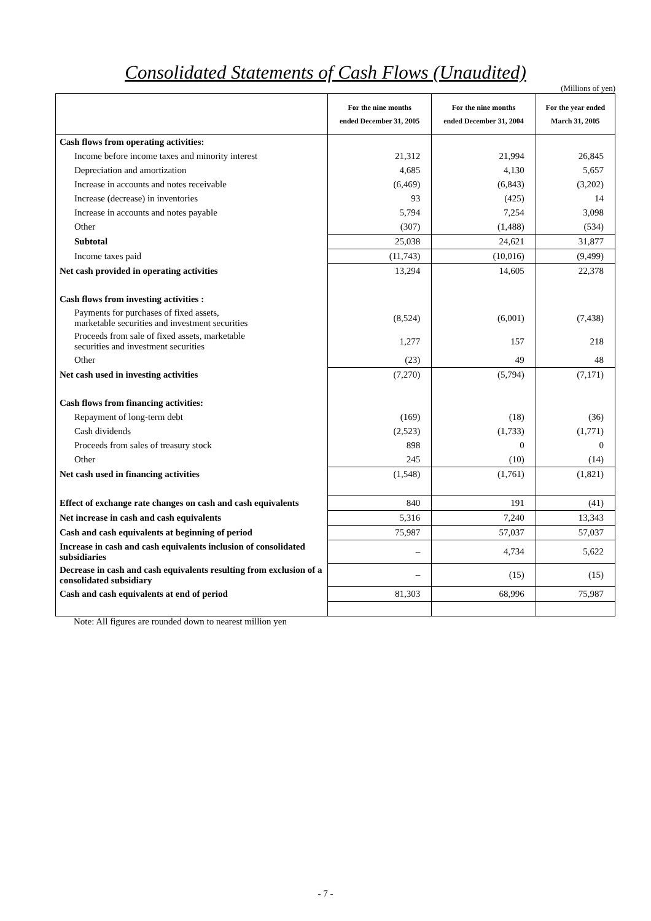Consolidated Statements of Cash Flows (Unaudited)
(Millions of yen)
| | For the nine months ended December 31, 2005 | For the nine months ended December 31, 2004 | For the year ended March 31, 2005 |
| --- | --- | --- | --- |
| Cash flows from operating activities: | | | |
| Income before income taxes and minority interest | 21,312 | 21,994 | 26,845 |
| Depreciation and amortization | 4,685 | 4,130 | 5,657 |
| Increase in accounts and notes receivable | (6,469) | (6,843) | (3,202) |
| Increase (decrease) in inventories | 93 | (425) | 14 |
| Increase in accounts and notes payable | 5,794 | 7,254 | 3,098 |
| Other | (307) | (1,488) | (534) |
| Subtotal | 25,038 | 24,621 | 31,877 |
| Income taxes paid | (11,743) | (10,016) | (9,499) |
| Net cash provided in operating activities | 13,294 | 14,605 | 22,378 |
| Cash flows from investing activities : | | | |
| Payments for purchases of fixed assets, marketable securities and investment securities | (8,524) | (6,001) | (7,438) |
| Proceeds from sale of fixed assets, marketable securities and investment securities | 1,277 | 157 | 218 |
| Other | (23) | 49 | 48 |
| Net cash used in investing activities | (7,270) | (5,794) | (7,171) |
| Cash flows from financing activities: | | | |
| Repayment of long-term debt | (169) | (18) | (36) |
| Cash dividends | (2,523) | (1,733) | (1,771) |
| Proceeds from sales of treasury stock | 898 | 0 | 0 |
| Other | 245 | (10) | (14) |
| Net cash used in financing activities | (1,548) | (1,761) | (1,821) |
| Effect of exchange rate changes on cash and cash equivalents | 840 | 191 | (41) |
| Net increase in cash and cash equivalents | 5,316 | 7,240 | 13,343 |
| Cash and cash equivalents at beginning of period | 75,987 | 57,037 | 57,037 |
| Increase in cash and cash equivalents inclusion of consolidated subsidiaries | – | 4,734 | 5,622 |
| Decrease in cash and cash equivalents resulting from exclusion of a consolidated subsidiary | – | (15) | (15) |
| Cash and cash equivalents at end of period | 81,303 | 68,996 | 75,987 |
Note: All figures are rounded down to nearest million yen
- 7 -